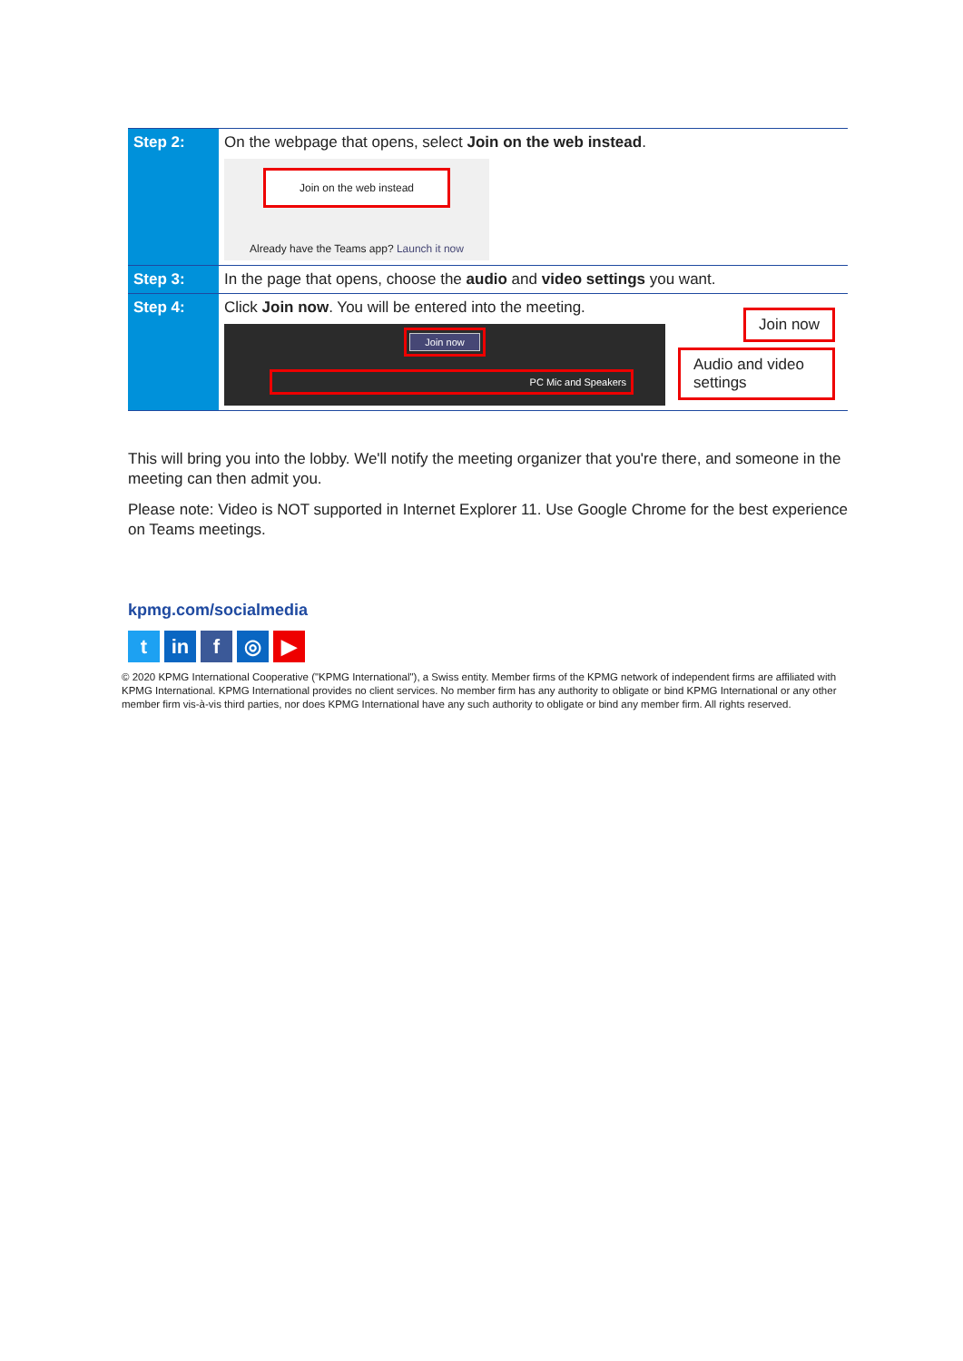| Step 2: | On the webpage that opens, select Join on the web instead . Join on the web instead Already have the Teams app? Launch it now |
| Step 3: | In the page that opens, choose the audio and video settings you want. |
| Step 4: | Click Join now . You will be entered into the meeting. Join now PC Mic and Speakers Join now Audio and video settings |
This will bring you into the lobby. We'll notify the meeting organizer that you're there, and someone in the meeting can then admit you.
Please note: Video is NOT supported in Internet Explorer 11. Use Google Chrome for the best experience on Teams meetings.
kpmg.com/socialmedia
t in f ◎ ▶
© 2020 KPMG International Cooperative ("KPMG International"), a Swiss entity. Member firms of the KPMG network of independent firms are affiliated with KPMG International. KPMG International provides no client services. No member firm has any authority to obligate or bind KPMG International or any other member firm vis-à-vis third parties, nor does KPMG International have any such authority to obligate or bind any member firm. All rights reserved.